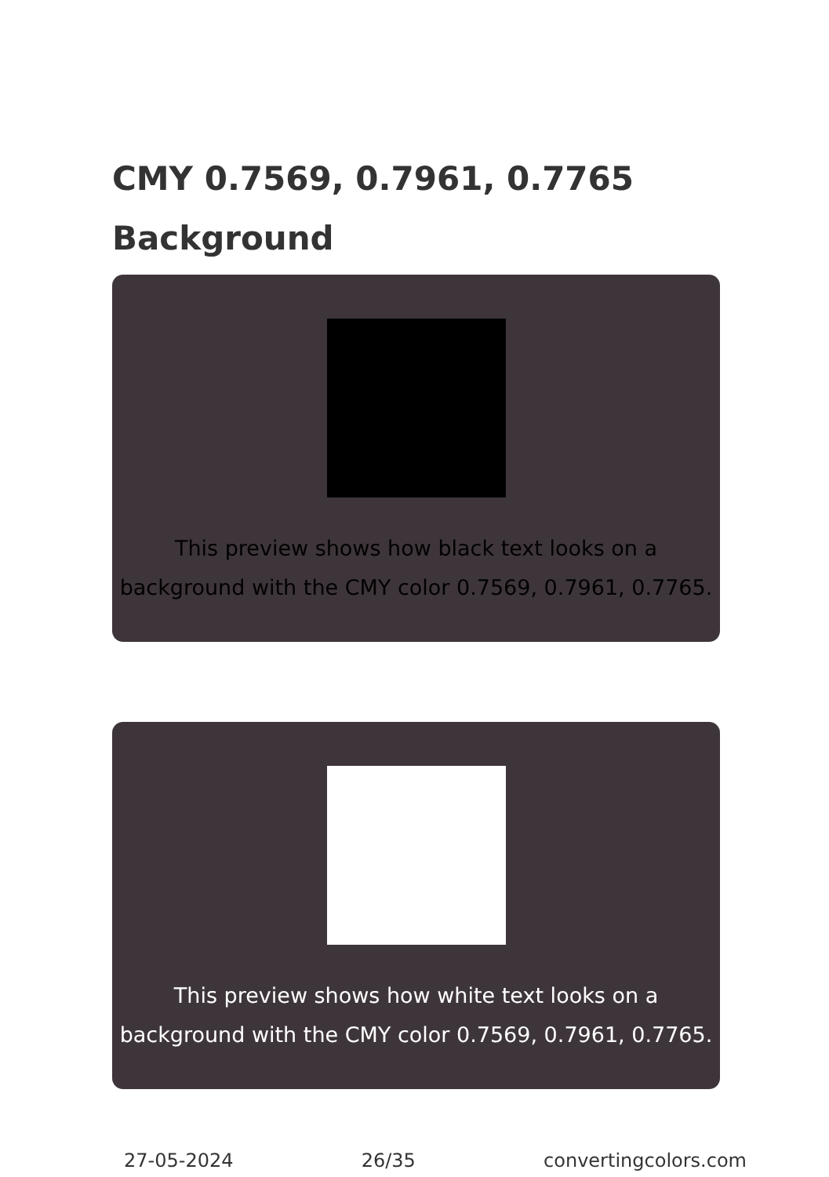CMY 0.7569, 0.7961, 0.7765 Background
This preview shows how black text looks on a background with the CMY color 0.7569, 0.7961, 0.7765.
This preview shows how white text looks on a background with the CMY color 0.7569, 0.7961, 0.7765.
27-05-2024 26/35 convertingcolors.com